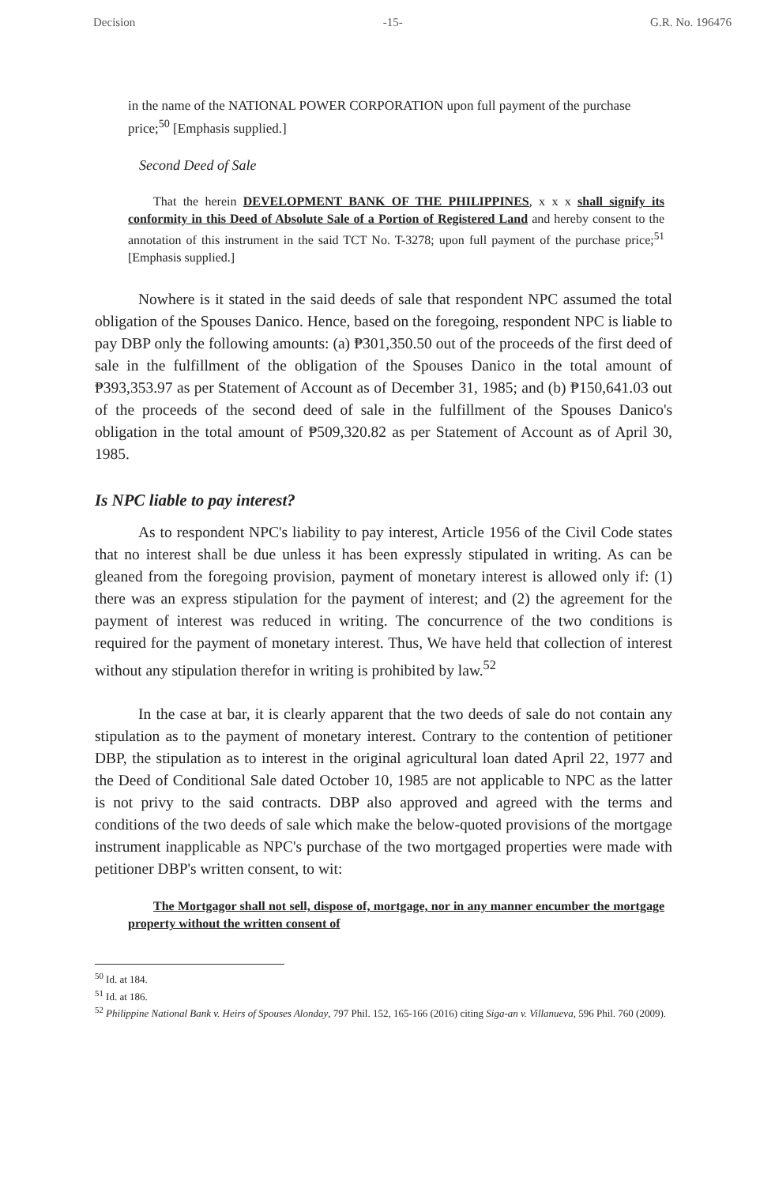Decision -15- G.R. No. 196476
in the name of the NATIONAL POWER CORPORATION upon full payment of the purchase price;<sup>50</sup> [Emphasis supplied.]
Second Deed of Sale
That the herein DEVELOPMENT BANK OF THE PHILIPPINES, x x x shall signify its conformity in this Deed of Absolute Sale of a Portion of Registered Land and hereby consent to the annotation of this instrument in the said TCT No. T-3278; upon full payment of the purchase price;<sup>51</sup> [Emphasis supplied.]
Nowhere is it stated in the said deeds of sale that respondent NPC assumed the total obligation of the Spouses Danico. Hence, based on the foregoing, respondent NPC is liable to pay DBP only the following amounts: (a) ₱301,350.50 out of the proceeds of the first deed of sale in the fulfillment of the obligation of the Spouses Danico in the total amount of ₱393,353.97 as per Statement of Account as of December 31, 1985; and (b) ₱150,641.03 out of the proceeds of the second deed of sale in the fulfillment of the Spouses Danico's obligation in the total amount of ₱509,320.82 as per Statement of Account as of April 30, 1985.
Is NPC liable to pay interest?
As to respondent NPC's liability to pay interest, Article 1956 of the Civil Code states that no interest shall be due unless it has been expressly stipulated in writing. As can be gleaned from the foregoing provision, payment of monetary interest is allowed only if: (1) there was an express stipulation for the payment of interest; and (2) the agreement for the payment of interest was reduced in writing. The concurrence of the two conditions is required for the payment of monetary interest. Thus, We have held that collection of interest without any stipulation therefor in writing is prohibited by law.<sup>52</sup>
In the case at bar, it is clearly apparent that the two deeds of sale do not contain any stipulation as to the payment of monetary interest. Contrary to the contention of petitioner DBP, the stipulation as to interest in the original agricultural loan dated April 22, 1977 and the Deed of Conditional Sale dated October 10, 1985 are not applicable to NPC as the latter is not privy to the said contracts. DBP also approved and agreed with the terms and conditions of the two deeds of sale which make the below-quoted provisions of the mortgage instrument inapplicable as NPC's purchase of the two mortgaged properties were made with petitioner DBP's written consent, to wit:
The Mortgagor shall not sell, dispose of, mortgage, nor in any manner encumber the mortgage property without the written consent of
<sup>50</sup> Id. at 184.
<sup>51</sup> Id. at 186.
<sup>52</sup> Philippine National Bank v. Heirs of Spouses Alonday, 797 Phil. 152, 165-166 (2016) citing Siga-an v. Villanueva, 596 Phil. 760 (2009).